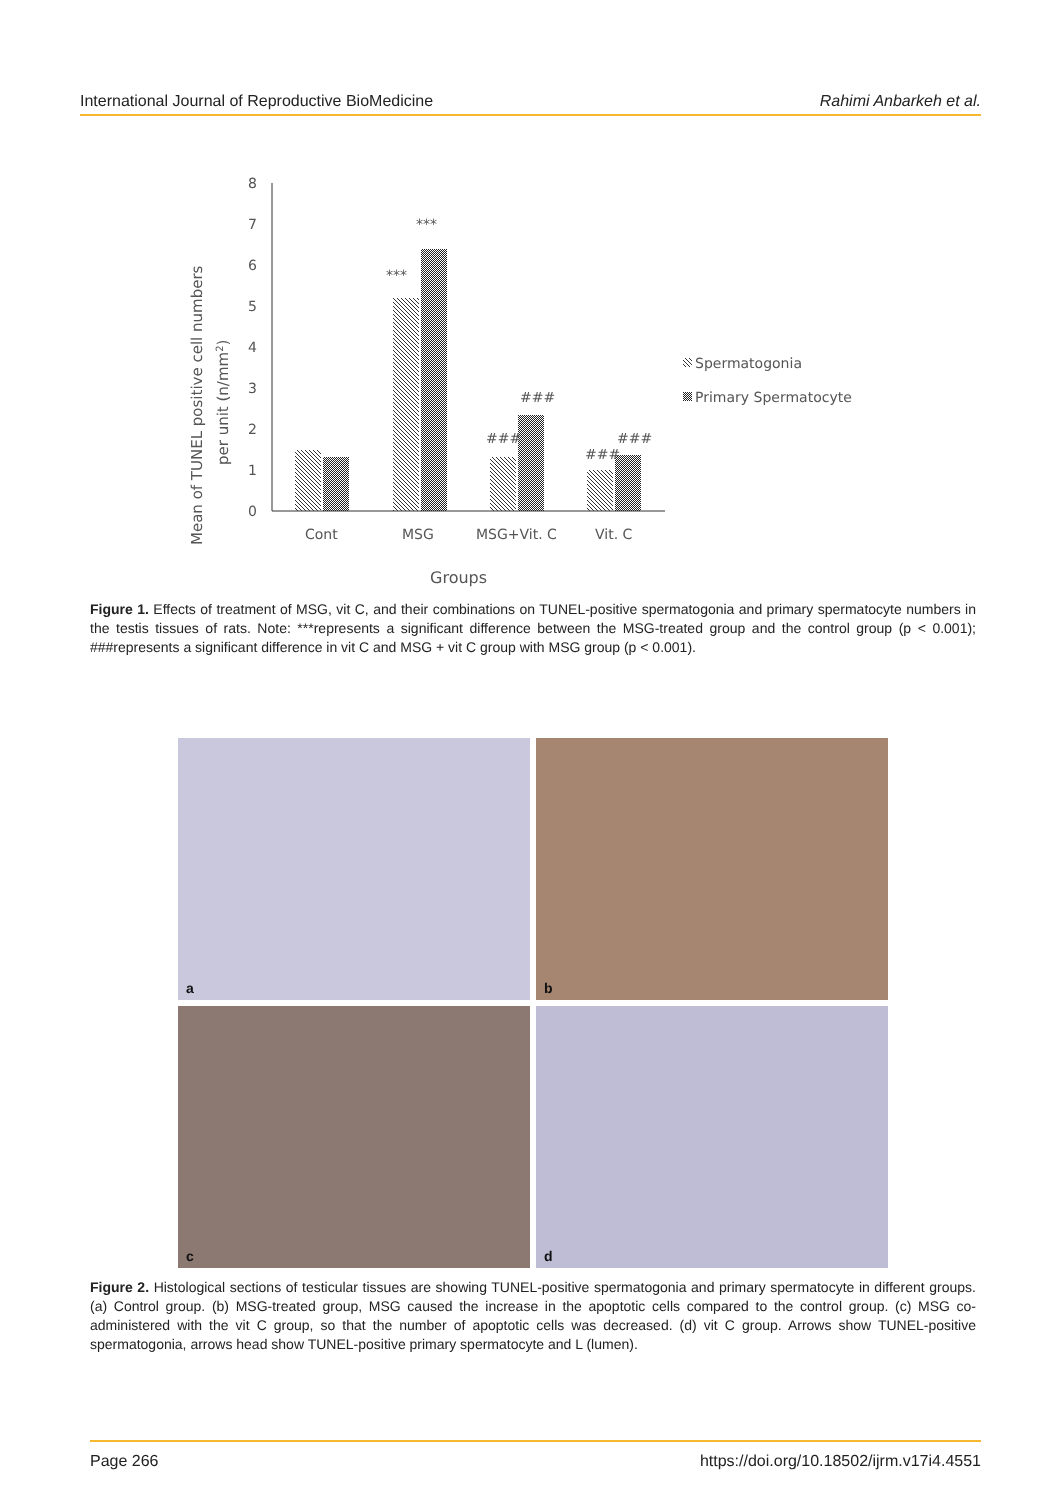International Journal of Reproductive BioMedicine Rahimi Anbarkeh et al.
0
1
2
3
4
5
6
7
8
***
***
###
###
###
###
Cont
MSG
MSG+Vit. C
Vit. C
Groups
Mean of TUNEL positive cell numbers
per unit (n/mm2)
Spermatogonia
Primary Spermatocyte
Figure 1. Effects of treatment of MSG, vit C, and their combinations on TUNEL-positive spermatogonia and primary spermatocyte numbers in the testis tissues of rats. Note: ***represents a significant difference between the MSG-treated group and the control group (p < 0.001); ###represents a significant difference in vit C and MSG + vit C group with MSG group (p < 0.001).
a
b
c
d
Figure 2. Histological sections of testicular tissues are showing TUNEL-positive spermatogonia and primary spermatocyte in different groups. (a) Control group. (b) MSG-treated group, MSG caused the increase in the apoptotic cells compared to the control group. (c) MSG co-administered with the vit C group, so that the number of apoptotic cells was decreased. (d) vit C group. Arrows show TUNEL-positive spermatogonia, arrows head show TUNEL-positive primary spermatocyte and L (lumen).
Page 266 https://doi.org/10.18502/ijrm.v17i4.4551